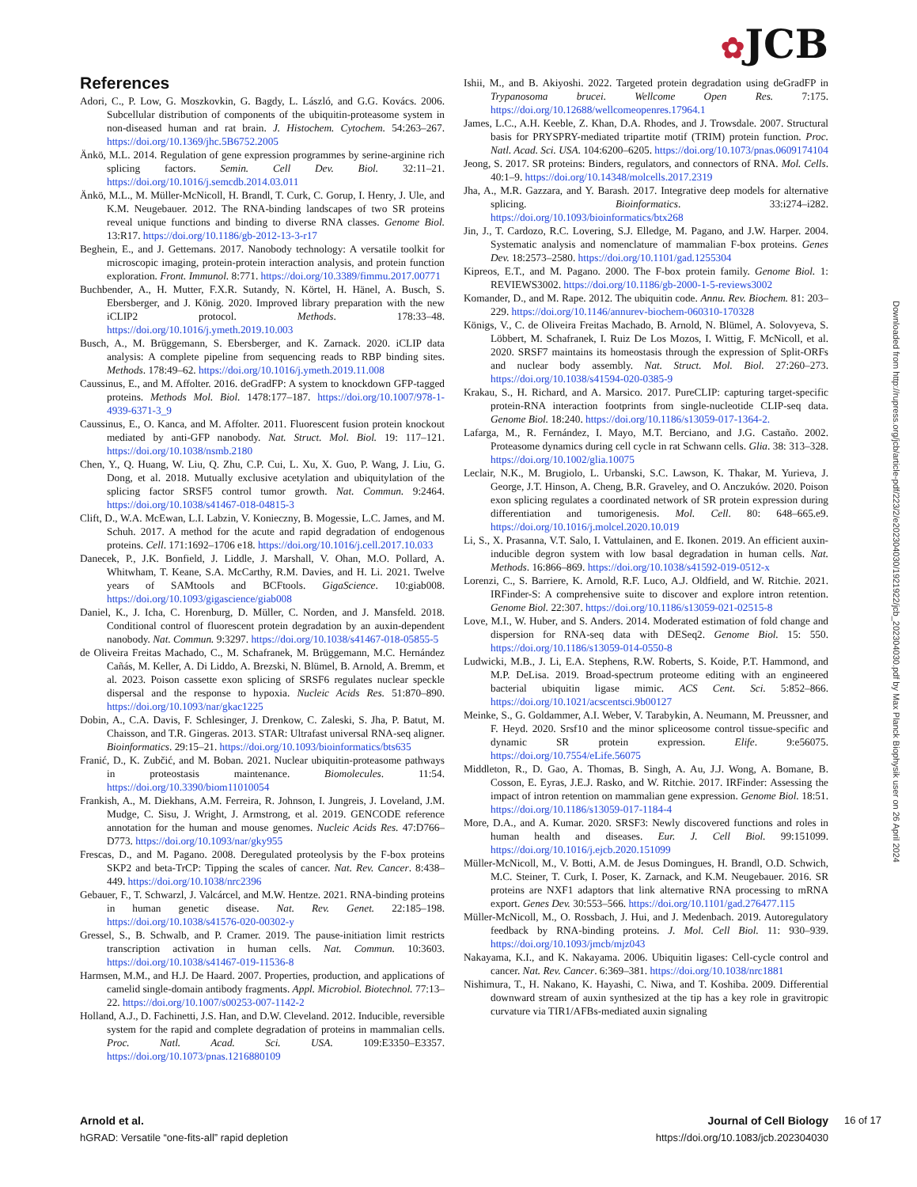✿JCB
References
Adori, C., P. Low, G. Moszkovkin, G. Bagdy, L. László, and G.G. Kovács. 2006. Subcellular distribution of components of the ubiquitin-proteasome system in non-diseased human and rat brain. J. Histochem. Cytochem. 54:263–267. https://doi.org/10.1369/jhc.5B6752.2005
Änkö, M.L. 2014. Regulation of gene expression programmes by serine-arginine rich splicing factors. Semin. Cell Dev. Biol. 32:11–21. https://doi.org/10.1016/j.semcdb.2014.03.011
Änkö, M.L., M. Müller-McNicoll, H. Brandl, T. Curk, C. Gorup, I. Henry, J. Ule, and K.M. Neugebauer. 2012. The RNA-binding landscapes of two SR proteins reveal unique functions and binding to diverse RNA classes. Genome Biol. 13:R17. https://doi.org/10.1186/gb-2012-13-3-r17
Beghein, E., and J. Gettemans. 2017. Nanobody technology: A versatile toolkit for microscopic imaging, protein-protein interaction analysis, and protein function exploration. Front. Immunol. 8:771. https://doi.org/10.3389/fimmu.2017.00771
Buchbender, A., H. Mutter, F.X.R. Sutandy, N. Körtel, H. Hänel, A. Busch, S. Ebersberger, and J. König. 2020. Improved library preparation with the new iCLIP2 protocol. Methods. 178:33–48. https://doi.org/10.1016/j.ymeth.2019.10.003
Busch, A., M. Brüggemann, S. Ebersberger, and K. Zarnack. 2020. iCLIP data analysis: A complete pipeline from sequencing reads to RBP binding sites. Methods. 178:49–62. https://doi.org/10.1016/j.ymeth.2019.11.008
Caussinus, E., and M. Affolter. 2016. deGradFP: A system to knockdown GFP-tagged proteins. Methods Mol. Biol. 1478:177–187. https://doi.org/10.1007/978-1-4939-6371-3_9
Caussinus, E., O. Kanca, and M. Affolter. 2011. Fluorescent fusion protein knockout mediated by anti-GFP nanobody. Nat. Struct. Mol. Biol. 19: 117–121. https://doi.org/10.1038/nsmb.2180
Chen, Y., Q. Huang, W. Liu, Q. Zhu, C.P. Cui, L. Xu, X. Guo, P. Wang, J. Liu, G. Dong, et al. 2018. Mutually exclusive acetylation and ubiquitylation of the splicing factor SRSF5 control tumor growth. Nat. Commun. 9:2464. https://doi.org/10.1038/s41467-018-04815-3
Clift, D., W.A. McEwan, L.I. Labzin, V. Konieczny, B. Mogessie, L.C. James, and M. Schuh. 2017. A method for the acute and rapid degradation of endogenous proteins. Cell. 171:1692–1706 e18. https://doi.org/10.1016/j.cell.2017.10.033
Danecek, P., J.K. Bonfield, J. Liddle, J. Marshall, V. Ohan, M.O. Pollard, A. Whitwham, T. Keane, S.A. McCarthy, R.M. Davies, and H. Li. 2021. Twelve years of SAMtools and BCFtools. GigaScience. 10:giab008. https://doi.org/10.1093/gigascience/giab008
Daniel, K., J. Icha, C. Horenburg, D. Müller, C. Norden, and J. Mansfeld. 2018. Conditional control of fluorescent protein degradation by an auxin-dependent nanobody. Nat. Commun. 9:3297. https://doi.org/10.1038/s41467-018-05855-5
de Oliveira Freitas Machado, C., M. Schafranek, M. Brüggemann, M.C. Hernández Cañás, M. Keller, A. Di Liddo, A. Brezski, N. Blümel, B. Arnold, A. Bremm, et al. 2023. Poison cassette exon splicing of SRSF6 regulates nuclear speckle dispersal and the response to hypoxia. Nucleic Acids Res. 51:870–890. https://doi.org/10.1093/nar/gkac1225
Dobin, A., C.A. Davis, F. Schlesinger, J. Drenkow, C. Zaleski, S. Jha, P. Batut, M. Chaisson, and T.R. Gingeras. 2013. STAR: Ultrafast universal RNA-seq aligner. Bioinformatics. 29:15–21. https://doi.org/10.1093/bioinformatics/bts635
Franić, D., K. Zubčić, and M. Boban. 2021. Nuclear ubiquitin-proteasome pathways in proteostasis maintenance. Biomolecules. 11:54. https://doi.org/10.3390/biom11010054
Frankish, A., M. Diekhans, A.M. Ferreira, R. Johnson, I. Jungreis, J. Loveland, J.M. Mudge, C. Sisu, J. Wright, J. Armstrong, et al. 2019. GENCODE reference annotation for the human and mouse genomes. Nucleic Acids Res. 47:D766–D773. https://doi.org/10.1093/nar/gky955
Frescas, D., and M. Pagano. 2008. Deregulated proteolysis by the F-box proteins SKP2 and beta-TrCP: Tipping the scales of cancer. Nat. Rev. Cancer. 8:438–449. https://doi.org/10.1038/nrc2396
Gebauer, F., T. Schwarzl, J. Valcárcel, and M.W. Hentze. 2021. RNA-binding proteins in human genetic disease. Nat. Rev. Genet. 22:185–198. https://doi.org/10.1038/s41576-020-00302-y
Gressel, S., B. Schwalb, and P. Cramer. 2019. The pause-initiation limit restricts transcription activation in human cells. Nat. Commun. 10:3603. https://doi.org/10.1038/s41467-019-11536-8
Harmsen, M.M., and H.J. De Haard. 2007. Properties, production, and applications of camelid single-domain antibody fragments. Appl. Microbiol. Biotechnol. 77:13–22. https://doi.org/10.1007/s00253-007-1142-2
Holland, A.J., D. Fachinetti, J.S. Han, and D.W. Cleveland. 2012. Inducible, reversible system for the rapid and complete degradation of proteins in mammalian cells. Proc. Natl. Acad. Sci. USA. 109:E3350–E3357. https://doi.org/10.1073/pnas.1216880109
Ishii, M., and B. Akiyoshi. 2022. Targeted protein degradation using deGradFP in Trypanosoma brucei. Wellcome Open Res. 7:175. https://doi.org/10.12688/wellcomeopenres.17964.1
James, L.C., A.H. Keeble, Z. Khan, D.A. Rhodes, and J. Trowsdale. 2007. Structural basis for PRYSPRY-mediated tripartite motif (TRIM) protein function. Proc. Natl. Acad. Sci. USA. 104:6200–6205. https://doi.org/10.1073/pnas.0609174104
Jeong, S. 2017. SR proteins: Binders, regulators, and connectors of RNA. Mol. Cells. 40:1–9. https://doi.org/10.14348/molcells.2017.2319
Jha, A., M.R. Gazzara, and Y. Barash. 2017. Integrative deep models for alternative splicing. Bioinformatics. 33:i274–i282. https://doi.org/10.1093/bioinformatics/btx268
Jin, J., T. Cardozo, R.C. Lovering, S.J. Elledge, M. Pagano, and J.W. Harper. 2004. Systematic analysis and nomenclature of mammalian F-box proteins. Genes Dev. 18:2573–2580. https://doi.org/10.1101/gad.1255304
Kipreos, E.T., and M. Pagano. 2000. The F-box protein family. Genome Biol. 1: REVIEWS3002. https://doi.org/10.1186/gb-2000-1-5-reviews3002
Komander, D., and M. Rape. 2012. The ubiquitin code. Annu. Rev. Biochem. 81: 203–229. https://doi.org/10.1146/annurev-biochem-060310-170328
Königs, V., C. de Oliveira Freitas Machado, B. Arnold, N. Blümel, A. Solovyeva, S. Löbbert, M. Schafranek, I. Ruiz De Los Mozos, I. Wittig, F. McNicoll, et al. 2020. SRSF7 maintains its homeostasis through the expression of Split-ORFs and nuclear body assembly. Nat. Struct. Mol. Biol. 27:260–273. https://doi.org/10.1038/s41594-020-0385-9
Krakau, S., H. Richard, and A. Marsico. 2017. PureCLIP: capturing target-specific protein-RNA interaction footprints from single-nucleotide CLIP-seq data. Genome Biol. 18:240. https://doi.org/10.1186/s13059-017-1364-2.
Lafarga, M., R. Fernández, I. Mayo, M.T. Berciano, and J.G. Castaño. 2002. Proteasome dynamics during cell cycle in rat Schwann cells. Glia. 38: 313–328. https://doi.org/10.1002/glia.10075
Leclair, N.K., M. Brugiolo, L. Urbanski, S.C. Lawson, K. Thakar, M. Yurieva, J. George, J.T. Hinson, A. Cheng, B.R. Graveley, and O. Anczuków. 2020. Poison exon splicing regulates a coordinated network of SR protein expression during differentiation and tumorigenesis. Mol. Cell. 80: 648–665.e9. https://doi.org/10.1016/j.molcel.2020.10.019
Li, S., X. Prasanna, V.T. Salo, I. Vattulainen, and E. Ikonen. 2019. An efficient auxin-inducible degron system with low basal degradation in human cells. Nat. Methods. 16:866–869. https://doi.org/10.1038/s41592-019-0512-x
Lorenzi, C., S. Barriere, K. Arnold, R.F. Luco, A.J. Oldfield, and W. Ritchie. 2021. IRFinder-S: A comprehensive suite to discover and explore intron retention. Genome Biol. 22:307. https://doi.org/10.1186/s13059-021-02515-8
Love, M.I., W. Huber, and S. Anders. 2014. Moderated estimation of fold change and dispersion for RNA-seq data with DESeq2. Genome Biol. 15: 550. https://doi.org/10.1186/s13059-014-0550-8
Ludwicki, M.B., J. Li, E.A. Stephens, R.W. Roberts, S. Koide, P.T. Hammond, and M.P. DeLisa. 2019. Broad-spectrum proteome editing with an engineered bacterial ubiquitin ligase mimic. ACS Cent. Sci. 5:852–866. https://doi.org/10.1021/acscentsci.9b00127
Meinke, S., G. Goldammer, A.I. Weber, V. Tarabykin, A. Neumann, M. Preussner, and F. Heyd. 2020. Srsf10 and the minor spliceosome control tissue-specific and dynamic SR protein expression. Elife. 9:e56075. https://doi.org/10.7554/eLife.56075
Middleton, R., D. Gao, A. Thomas, B. Singh, A. Au, J.J. Wong, A. Bomane, B. Cosson, E. Eyras, J.E.J. Rasko, and W. Ritchie. 2017. IRFinder: Assessing the impact of intron retention on mammalian gene expression. Genome Biol. 18:51. https://doi.org/10.1186/s13059-017-1184-4
More, D.A., and A. Kumar. 2020. SRSF3: Newly discovered functions and roles in human health and diseases. Eur. J. Cell Biol. 99:151099. https://doi.org/10.1016/j.ejcb.2020.151099
Müller-McNicoll, M., V. Botti, A.M. de Jesus Domingues, H. Brandl, O.D. Schwich, M.C. Steiner, T. Curk, I. Poser, K. Zarnack, and K.M. Neugebauer. 2016. SR proteins are NXF1 adaptors that link alternative RNA processing to mRNA export. Genes Dev. 30:553–566. https://doi.org/10.1101/gad.276477.115
Müller-McNicoll, M., O. Rossbach, J. Hui, and J. Medenbach. 2019. Autoregulatory feedback by RNA-binding proteins. J. Mol. Cell Biol. 11: 930–939. https://doi.org/10.1093/jmcb/mjz043
Nakayama, K.I., and K. Nakayama. 2006. Ubiquitin ligases: Cell-cycle control and cancer. Nat. Rev. Cancer. 6:369–381. https://doi.org/10.1038/nrc1881
Nishimura, T., H. Nakano, K. Hayashi, C. Niwa, and T. Koshiba. 2009. Differential downward stream of auxin synthesized at the tip has a key role in gravitropic curvature via TIR1/AFBs-mediated auxin signaling
Downloaded from http://rupress.org/jcb/article-pdf/223/2/e202304030/1921922/jcb_202304030.pdf by Max Planck Biophysik user on 26 April 2024
Arnold et al.
hGRAD: Versatile “one-fits-all” rapid depletion
Journal of Cell Biology
https://doi.org/10.1083/jcb.202304030
16 of 17